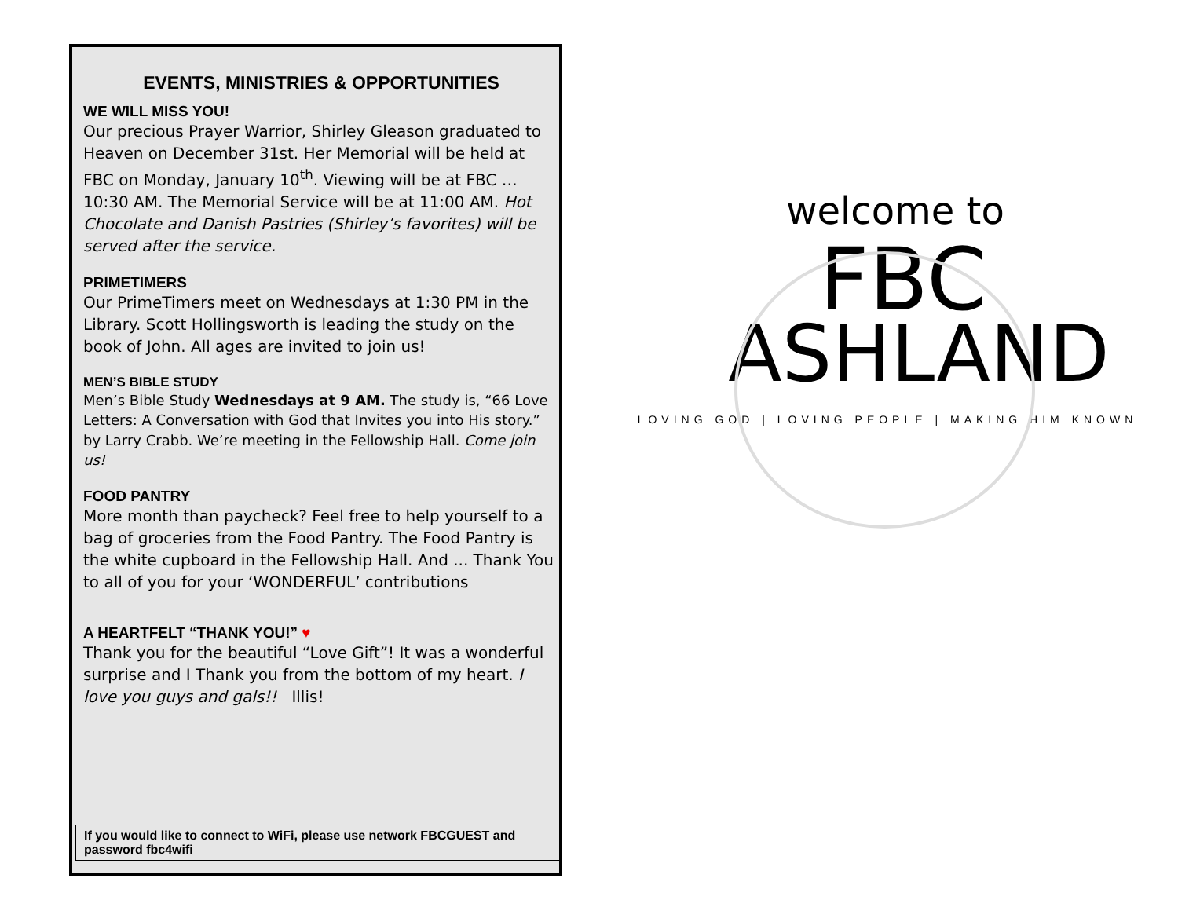EVENTS, MINISTRIES & OPPORTUNITIES
WE WILL MISS YOU!
Our precious Prayer Warrior, Shirley Gleason graduated to Heaven on December 31st. Her Memorial will be held at FBC on Monday, January 10<sup>th</sup>. Viewing will be at FBC … 10:30 AM. The Memorial Service will be at 11:00 AM. Hot Chocolate and Danish Pastries (Shirley’s favorites) will be served after the service.
PRIMETIMERS
Our PrimeTimers meet on Wednesdays at 1:30 PM in the Library. Scott Hollingsworth is leading the study on the book of John. All ages are invited to join us!
MEN’S BIBLE STUDY
Men’s Bible Study Wednesdays at 9 AM. The study is, “66 Love Letters: A Conversation with God that Invites you into His story.” by Larry Crabb. We’re meeting in the Fellowship Hall. Come join us!
FOOD PANTRY
More month than paycheck? Feel free to help yourself to a bag of groceries from the Food Pantry. The Food Pantry is the white cupboard in the Fellowship Hall. And ... Thank You to all of you for your ‘WONDERFUL’ contributions
A HEARTFELT “THANK YOU!” ♥
Thank you for the beautiful “Love Gift”! It was a wonderful surprise and I Thank you from the bottom of my heart. I love you guys and gals!! Illis!
If you would like to connect to WiFi, please use network FBCGUEST and password fbc4wifi
welcome to
FBC
ASHLAND
LOVING GOD | LOVING PEOPLE | MAKING HIM KNOWN